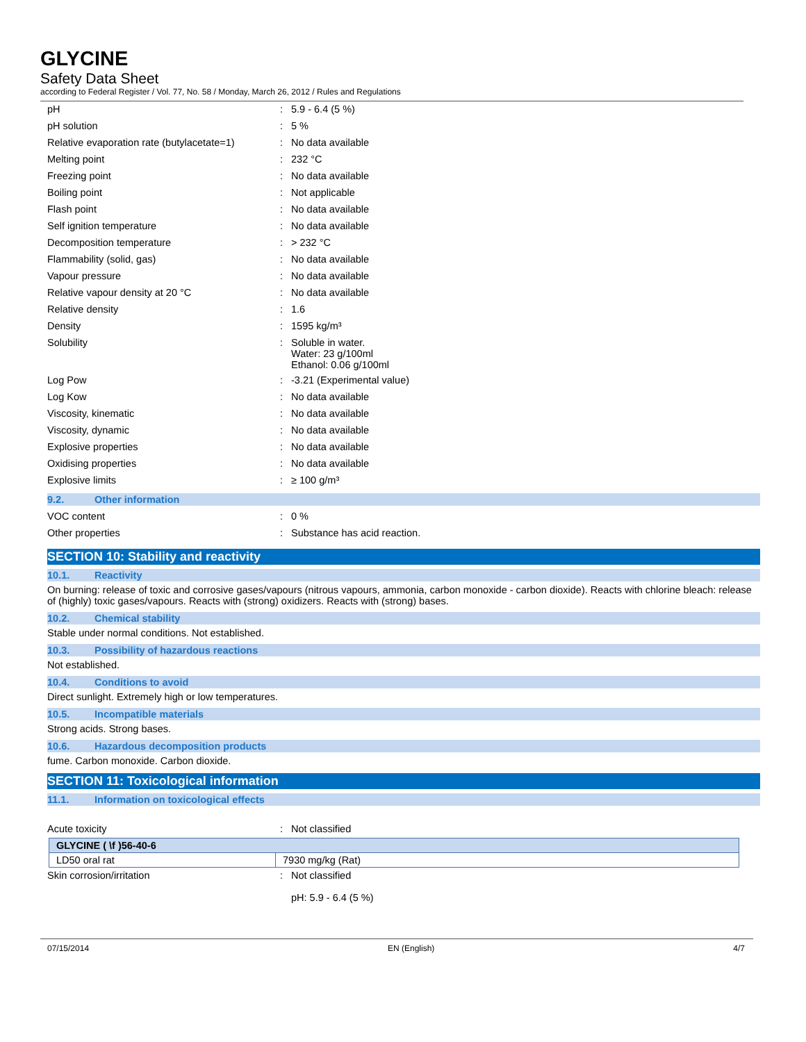GLYCINE
Safety Data Sheet
according to Federal Register / Vol. 77, No. 58 / Monday, March 26, 2012 / Rules and Regulations
| pH | : | 5.9 - 6.4 (5 %) |
| pH solution | : | 5 % |
| Relative evaporation rate (butylacetate=1) | : | No data available |
| Melting point | : | 232 °C |
| Freezing point | : | No data available |
| Boiling point | : | Not applicable |
| Flash point | : | No data available |
| Self ignition temperature | : | No data available |
| Decomposition temperature | : | > 232 °C |
| Flammability (solid, gas) | : | No data available |
| Vapour pressure | : | No data available |
| Relative vapour density at 20 °C | : | No data available |
| Relative density | : | 1.6 |
| Density | : | 1595 kg/m³ |
| Solubility | : | Soluble in water. Water: 23 g/100ml Ethanol: 0.06 g/100ml |
| Log Pow | : | -3.21 (Experimental value) |
| Log Kow | : | No data available |
| Viscosity, kinematic | : | No data available |
| Viscosity, dynamic | : | No data available |
| Explosive properties | : | No data available |
| Oxidising properties | : | No data available |
| Explosive limits | : | ≥ 100 g/m³ |
9.2. Other information
| VOC content | : | 0 % |
| Other properties | : | Substance has acid reaction. |
SECTION 10: Stability and reactivity
10.1. Reactivity
On burning: release of toxic and corrosive gases/vapours (nitrous vapours, ammonia, carbon monoxide - carbon dioxide). Reacts with chlorine bleach: release of (highly) toxic gases/vapours. Reacts with (strong) oxidizers. Reacts with (strong) bases.
10.2. Chemical stability
Stable under normal conditions. Not established.
10.3. Possibility of hazardous reactions
Not established.
10.4. Conditions to avoid
Direct sunlight. Extremely high or low temperatures.
10.5. Incompatible materials
Strong acids. Strong bases.
10.6. Hazardous decomposition products
fume. Carbon monoxide. Carbon dioxide.
SECTION 11: Toxicological information
11.1. Information on toxicological effects
| Acute toxicity | : | Not classified |
| GLYCINE ( \f )56-40-6 | |
| --- | --- |
| LD50 oral rat | 7930 mg/kg (Rat) |
| Skin corrosion/irritation | : | Not classified pH: 5.9 - 6.4 (5 %) |
07/15/2014 EN (English) 4/7